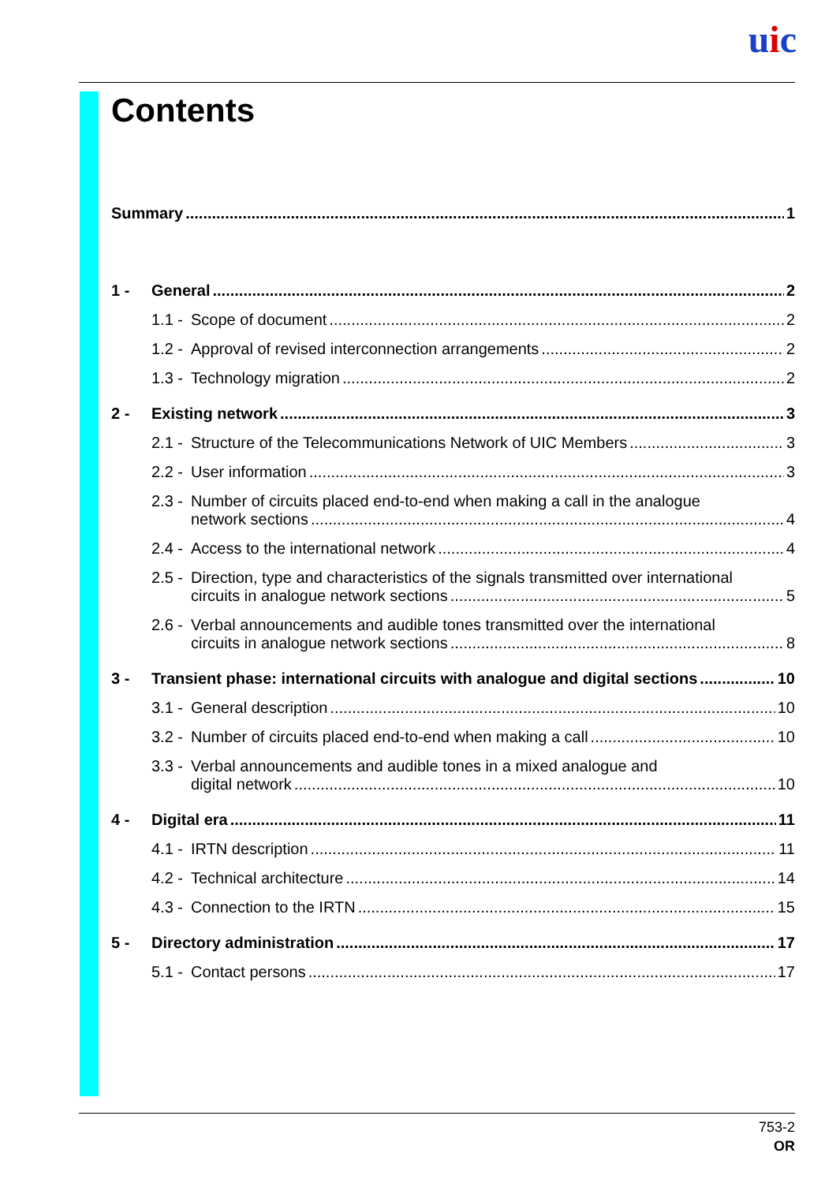uic
Contents
Summary 1
1 - General 2
1.1 - Scope of document 2
1.2 - Approval of revised interconnection arrangements 2
1.3 - Technology migration 2
2 - Existing network 3
2.1 - Structure of the Telecommunications Network of UIC Members 3
2.2 - User information 3
2.3 - Number of circuits placed end-to-end when making a call in the analogue
network sections 4
2.4 - Access to the international network 4
2.5 - Direction, type and characteristics of the signals transmitted over international
circuits in analogue network sections 5
2.6 - Verbal announcements and audible tones transmitted over the international
circuits in analogue network sections 8
3 - Transient phase: international circuits with analogue and digital sections 10
3.1 - General description 10
3.2 - Number of circuits placed end-to-end when making a call 10
3.3 - Verbal announcements and audible tones in a mixed analogue and
digital network 10
4 - Digital era 11
4.1 - IRTN description 11
4.2 - Technical architecture 14
4.3 - Connection to the IRTN 15
5 - Directory administration 17
5.1 - Contact persons 17
753-2
OR